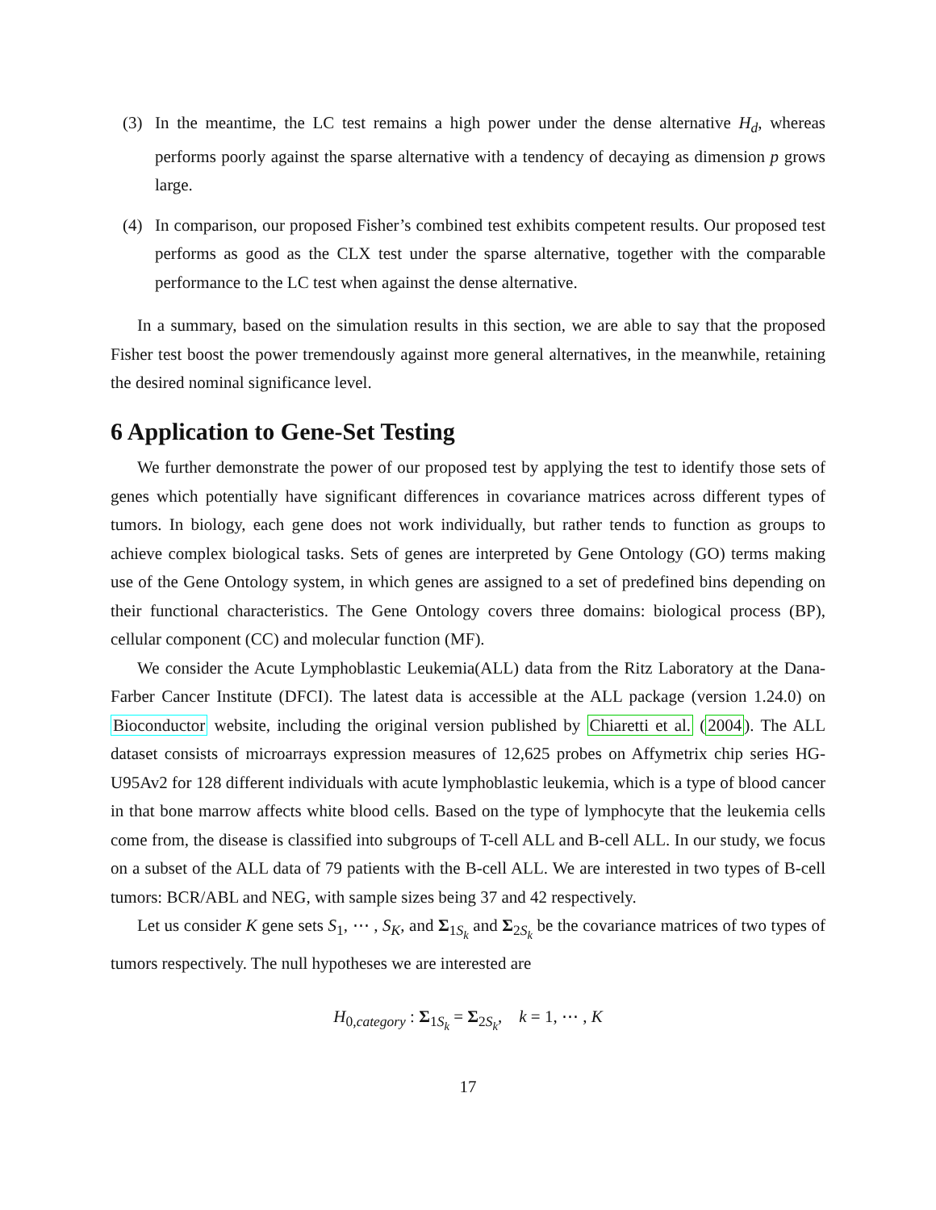(3) In the meantime, the LC test remains a high power under the dense alternative H<sub>d</sub>, whereas performs poorly against the sparse alternative with a tendency of decaying as dimension p grows large.
(4) In comparison, our proposed Fisher’s combined test exhibits competent results. Our proposed test performs as good as the CLX test under the sparse alternative, together with the comparable performance to the LC test when against the dense alternative.
In a summary, based on the simulation results in this section, we are able to say that the proposed Fisher test boost the power tremendously against more general alternatives, in the meanwhile, retaining the desired nominal significance level.
6 Application to Gene-Set Testing
We further demonstrate the power of our proposed test by applying the test to identify those sets of genes which potentially have significant differences in covariance matrices across different types of tumors. In biology, each gene does not work individually, but rather tends to function as groups to achieve complex biological tasks. Sets of genes are interpreted by Gene Ontology (GO) terms making use of the Gene Ontology system, in which genes are assigned to a set of predefined bins depending on their functional characteristics. The Gene Ontology covers three domains: biological process (BP), cellular component (CC) and molecular function (MF).
We consider the Acute Lymphoblastic Leukemia(ALL) data from the Ritz Laboratory at the Dana-Farber Cancer Institute (DFCI). The latest data is accessible at the ALL package (version 1.24.0) on Bioconductor website, including the original version published by Chiaretti et al. (2004). The ALL dataset consists of microarrays expression measures of 12,625 probes on Affymetrix chip series HG-U95Av2 for 128 different individuals with acute lymphoblastic leukemia, which is a type of blood cancer in that bone marrow affects white blood cells. Based on the type of lymphocyte that the leukemia cells come from, the disease is classified into subgroups of T-cell ALL and B-cell ALL. In our study, we focus on a subset of the ALL data of 79 patients with the B-cell ALL. We are interested in two types of B-cell tumors: BCR/ABL and NEG, with sample sizes being 37 and 42 respectively.
Let us consider K gene sets S<sub>1</sub>, ⋯ , S<sub>K</sub>, and Σ<sub>1S<sub>k</sub></sub> and Σ<sub>2S<sub>k</sub></sub> be the covariance matrices of two types of tumors respectively. The null hypotheses we are interested are
H<sub>0,category</sub> : Σ<sub>1S<sub>k</sub></sub> = Σ<sub>2S<sub>k</sub></sub>, k = 1, ⋯ , K
17